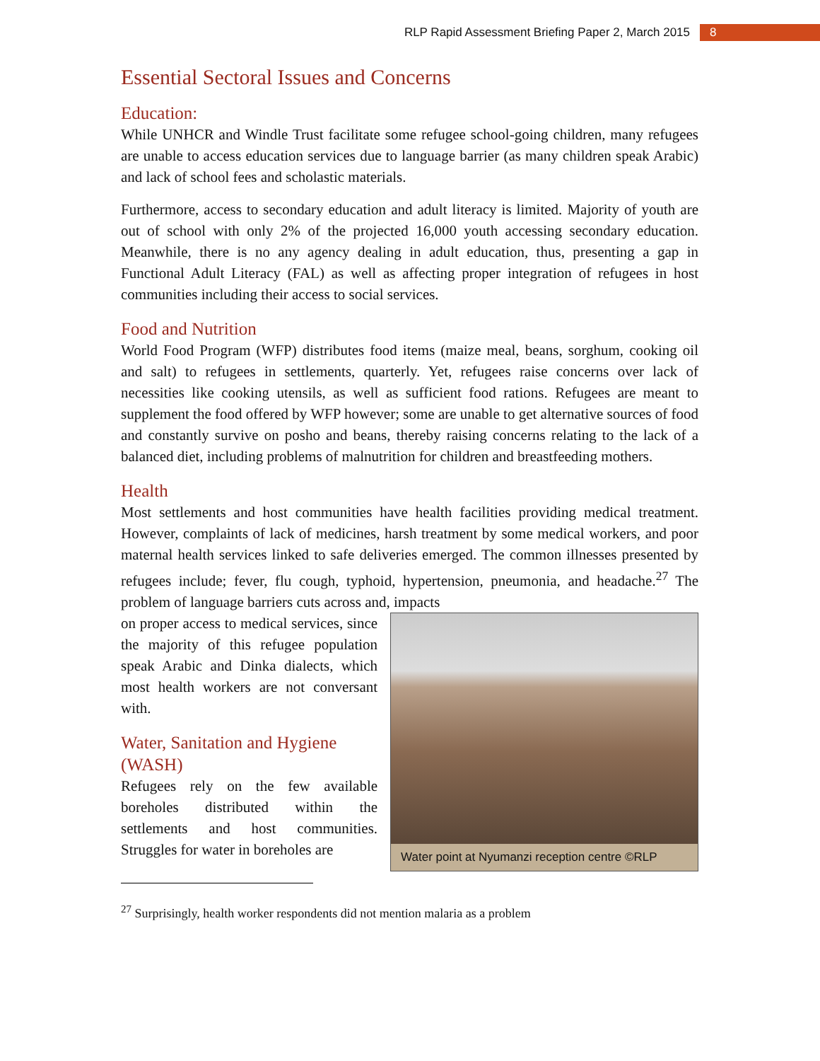RLP Rapid Assessment Briefing Paper 2, March 2015 8
Essential Sectoral Issues and Concerns
Education:
While UNHCR and Windle Trust facilitate some refugee school-going children, many refugees are unable to access education services due to language barrier (as many children speak Arabic) and lack of school fees and scholastic materials.
Furthermore, access to secondary education and adult literacy is limited. Majority of youth are out of school with only 2% of the projected 16,000 youth accessing secondary education. Meanwhile, there is no any agency dealing in adult education, thus, presenting a gap in Functional Adult Literacy (FAL) as well as affecting proper integration of refugees in host communities including their access to social services.
Food and Nutrition
World Food Program (WFP) distributes food items (maize meal, beans, sorghum, cooking oil and salt) to refugees in settlements, quarterly. Yet, refugees raise concerns over lack of necessities like cooking utensils, as well as sufficient food rations. Refugees are meant to supplement the food offered by WFP however; some are unable to get alternative sources of food and constantly survive on posho and beans, thereby raising concerns relating to the lack of a balanced diet, including problems of malnutrition for children and breastfeeding mothers.
Health
Most settlements and host communities have health facilities providing medical treatment. However, complaints of lack of medicines, harsh treatment by some medical workers, and poor maternal health services linked to safe deliveries emerged. The common illnesses presented by refugees include; fever, flu cough, typhoid, hypertension, pneumonia, and headache.<sup>27</sup> The problem of language barriers cuts across and, impacts
on proper access to medical services, since the majority of this refugee population speak Arabic and Dinka dialects, which most health workers are not conversant with.
Water, Sanitation and Hygiene (WASH)
Refugees rely on the few available boreholes distributed within the settlements and host communities. Struggles for water in boreholes are
Water point at Nyumanzi reception centre ©RLP
<sup>27</sup> Surprisingly, health worker respondents did not mention malaria as a problem